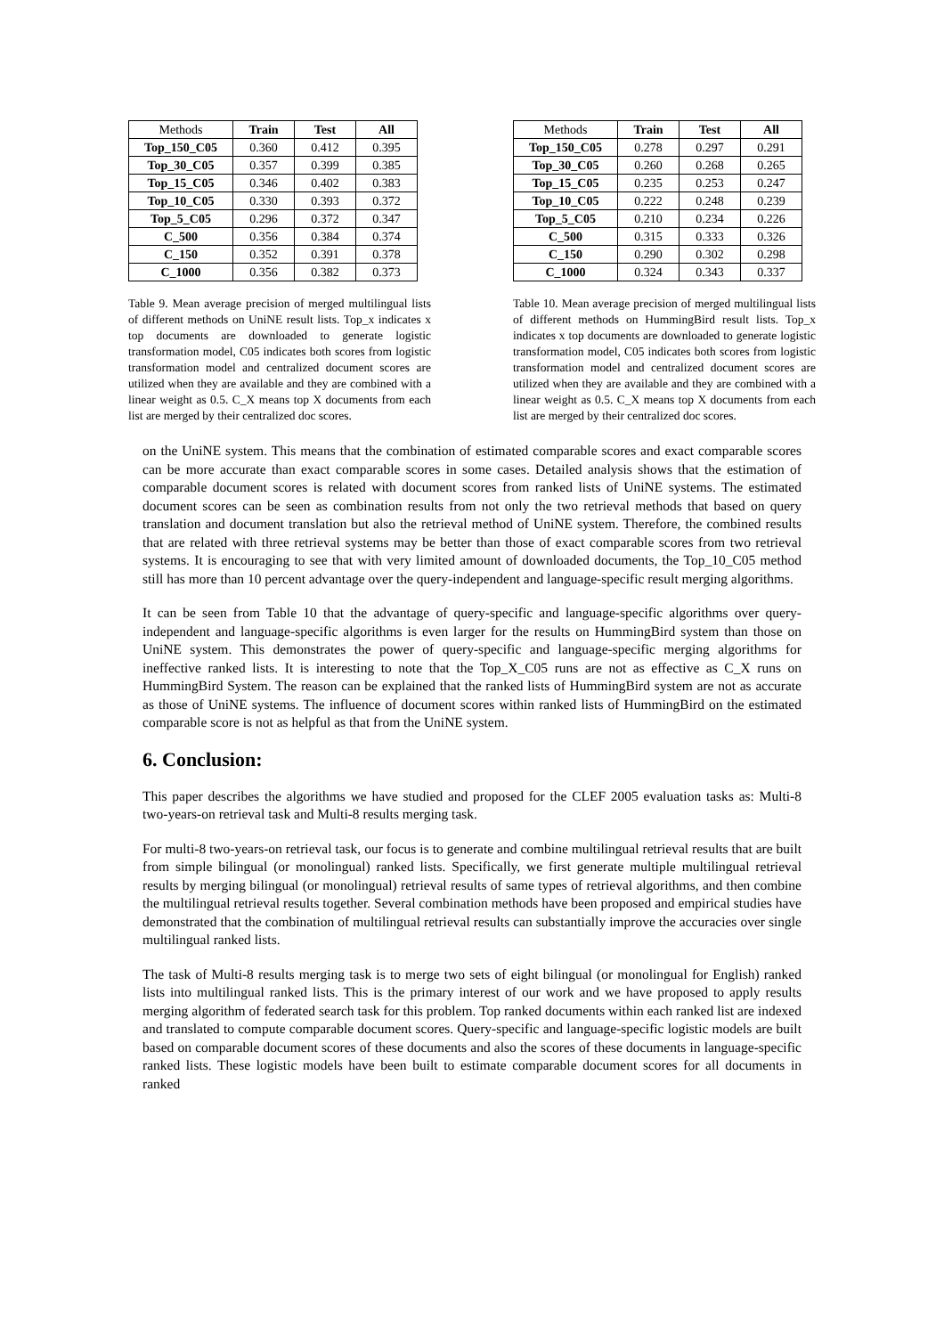| Methods | Train | Test | All |
| --- | --- | --- | --- |
| Top_150_C05 | 0.360 | 0.412 | 0.395 |
| Top_30_C05 | 0.357 | 0.399 | 0.385 |
| Top_15_C05 | 0.346 | 0.402 | 0.383 |
| Top_10_C05 | 0.330 | 0.393 | 0.372 |
| Top_5_C05 | 0.296 | 0.372 | 0.347 |
| C_500 | 0.356 | 0.384 | 0.374 |
| C_150 | 0.352 | 0.391 | 0.378 |
| C_1000 | 0.356 | 0.382 | 0.373 |
Table 9. Mean average precision of merged multilingual lists of different methods on UniNE result lists. Top_x indicates x top documents are downloaded to generate logistic transformation model, C05 indicates both scores from logistic transformation model and centralized document scores are utilized when they are available and they are combined with a linear weight as 0.5. C_X means top X documents from each list are merged by their centralized doc scores.
| Methods | Train | Test | All |
| --- | --- | --- | --- |
| Top_150_C05 | 0.278 | 0.297 | 0.291 |
| Top_30_C05 | 0.260 | 0.268 | 0.265 |
| Top_15_C05 | 0.235 | 0.253 | 0.247 |
| Top_10_C05 | 0.222 | 0.248 | 0.239 |
| Top_5_C05 | 0.210 | 0.234 | 0.226 |
| C_500 | 0.315 | 0.333 | 0.326 |
| C_150 | 0.290 | 0.302 | 0.298 |
| C_1000 | 0.324 | 0.343 | 0.337 |
Table 10. Mean average precision of merged multilingual lists of different methods on HummingBird result lists. Top_x indicates x top documents are downloaded to generate logistic transformation model, C05 indicates both scores from logistic transformation model and centralized document scores are utilized when they are available and they are combined with a linear weight as 0.5. C_X means top X documents from each list are merged by their centralized doc scores.
on the UniNE system. This means that the combination of estimated comparable scores and exact comparable scores can be more accurate than exact comparable scores in some cases. Detailed analysis shows that the estimation of comparable document scores is related with document scores from ranked lists of UniNE systems. The estimated document scores can be seen as combination results from not only the two retrieval methods that based on query translation and document translation but also the retrieval method of UniNE system. Therefore, the combined results that are related with three retrieval systems may be better than those of exact comparable scores from two retrieval systems. It is encouraging to see that with very limited amount of downloaded documents, the Top_10_C05 method still has more than 10 percent advantage over the query-independent and language-specific result merging algorithms.
It can be seen from Table 10 that the advantage of query-specific and language-specific algorithms over query-independent and language-specific algorithms is even larger for the results on HummingBird system than those on UniNE system. This demonstrates the power of query-specific and language-specific merging algorithms for ineffective ranked lists. It is interesting to note that the Top_X_C05 runs are not as effective as C_X runs on HummingBird System. The reason can be explained that the ranked lists of HummingBird system are not as accurate as those of UniNE systems. The influence of document scores within ranked lists of HummingBird on the estimated comparable score is not as helpful as that from the UniNE system.
6. Conclusion:
This paper describes the algorithms we have studied and proposed for the CLEF 2005 evaluation tasks as: Multi-8 two-years-on retrieval task and Multi-8 results merging task.
For multi-8 two-years-on retrieval task, our focus is to generate and combine multilingual retrieval results that are built from simple bilingual (or monolingual) ranked lists. Specifically, we first generate multiple multilingual retrieval results by merging bilingual (or monolingual) retrieval results of same types of retrieval algorithms, and then combine the multilingual retrieval results together. Several combination methods have been proposed and empirical studies have demonstrated that the combination of multilingual retrieval results can substantially improve the accuracies over single multilingual ranked lists.
The task of Multi-8 results merging task is to merge two sets of eight bilingual (or monolingual for English) ranked lists into multilingual ranked lists. This is the primary interest of our work and we have proposed to apply results merging algorithm of federated search task for this problem. Top ranked documents within each ranked list are indexed and translated to compute comparable document scores. Query-specific and language-specific logistic models are built based on comparable document scores of these documents and also the scores of these documents in language-specific ranked lists. These logistic models have been built to estimate comparable document scores for all documents in ranked